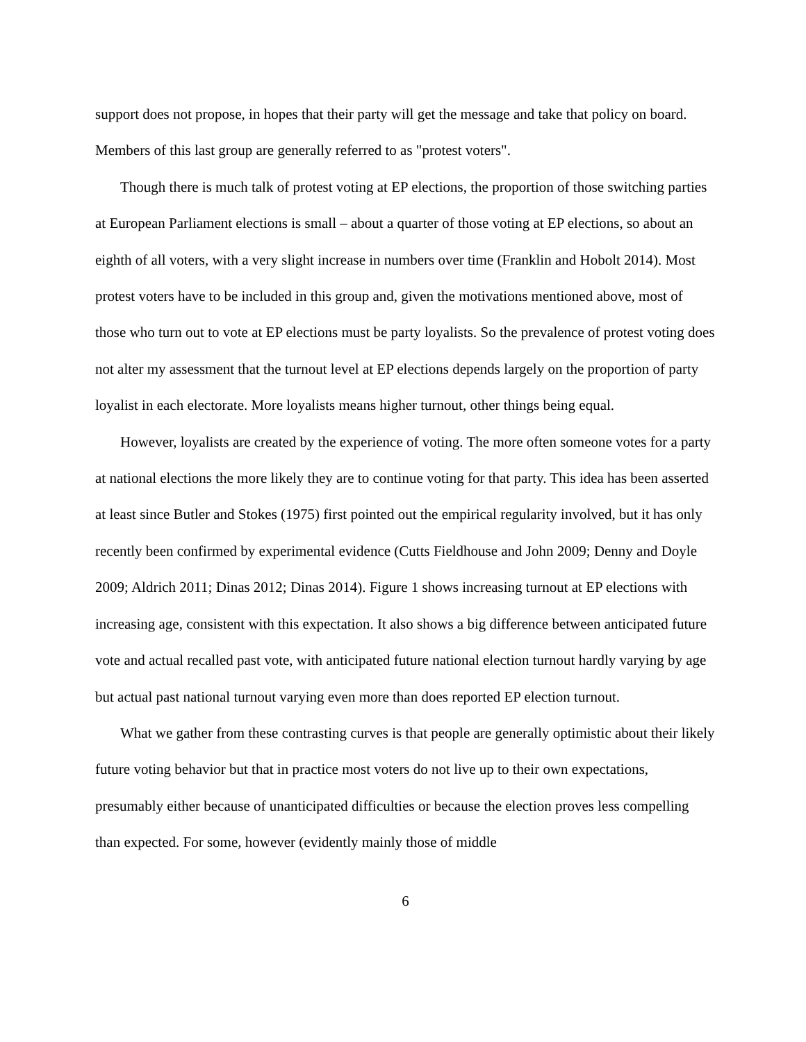support does not propose, in hopes that their party will get the message and take that policy on board. Members of this last group are generally referred to as "protest voters".
Though there is much talk of protest voting at EP elections, the proportion of those switching parties at European Parliament elections is small – about a quarter of those voting at EP elections, so about an eighth of all voters, with a very slight increase in numbers over time (Franklin and Hobolt 2014). Most protest voters have to be included in this group and, given the motivations mentioned above, most of those who turn out to vote at EP elections must be party loyalists. So the prevalence of protest voting does not alter my assessment that the turnout level at EP elections depends largely on the proportion of party loyalist in each electorate. More loyalists means higher turnout, other things being equal.
However, loyalists are created by the experience of voting. The more often someone votes for a party at national elections the more likely they are to continue voting for that party. This idea has been asserted at least since Butler and Stokes (1975) first pointed out the empirical regularity involved, but it has only recently been confirmed by experimental evidence (Cutts Fieldhouse and John 2009; Denny and Doyle 2009; Aldrich 2011; Dinas 2012; Dinas 2014). Figure 1 shows increasing turnout at EP elections with increasing age, consistent with this expectation. It also shows a big difference between anticipated future vote and actual recalled past vote, with anticipated future national election turnout hardly varying by age but actual past national turnout varying even more than does reported EP election turnout.
What we gather from these contrasting curves is that people are generally optimistic about their likely future voting behavior but that in practice most voters do not live up to their own expectations, presumably either because of unanticipated difficulties or because the election proves less compelling than expected. For some, however (evidently mainly those of middle
6